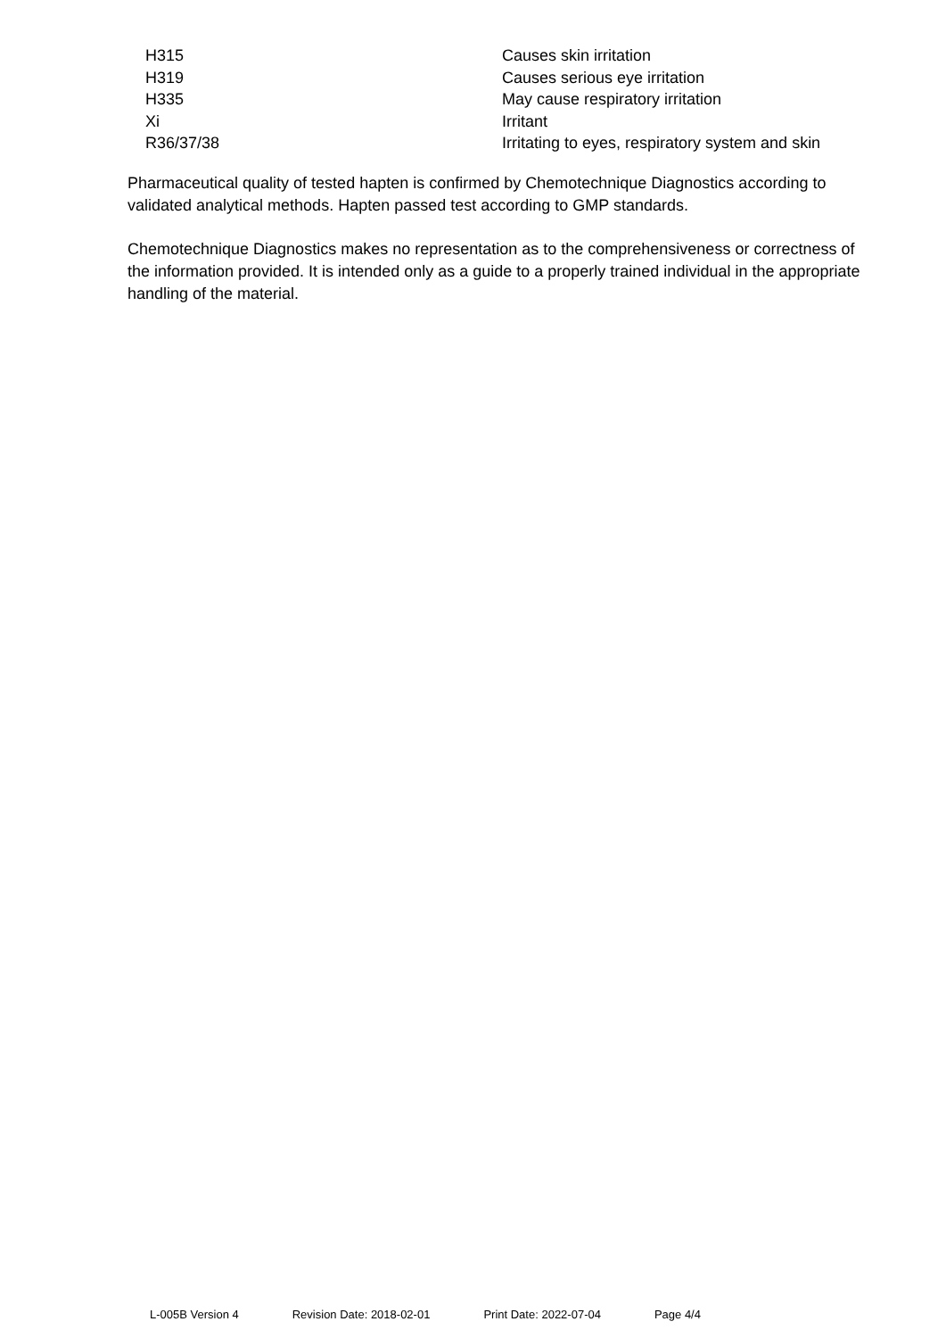| H315 | Causes skin irritation |
| H319 | Causes serious eye irritation |
| H335 | May cause respiratory irritation |
| Xi | Irritant |
| R36/37/38 | Irritating to eyes, respiratory system and skin |
Pharmaceutical quality of tested hapten is confirmed by Chemotechnique Diagnostics according to validated analytical methods. Hapten passed test according to GMP standards.
Chemotechnique Diagnostics makes no representation as to the comprehensiveness or correctness of the information provided. It is intended only as a guide to a properly trained individual in the appropriate handling of the material.
L-005B Version 4 Revision Date: 2018-02-01 Print Date: 2022-07-04 Page 4/4